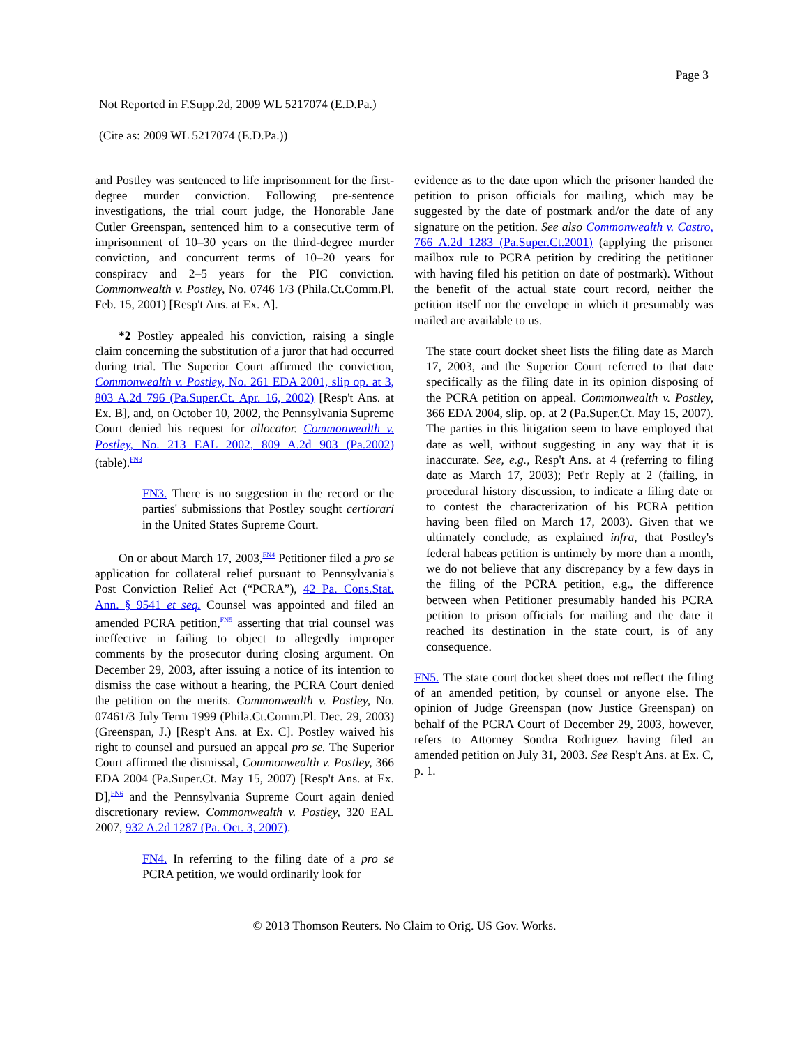Page 3
Not Reported in F.Supp.2d, 2009 WL 5217074 (E.D.Pa.)
(Cite as: 2009 WL 5217074 (E.D.Pa.))
and Postley was sentenced to life imprisonment for the first-degree murder conviction. Following pre-sentence investigations, the trial court judge, the Honorable Jane Cutler Greenspan, sentenced him to a consecutive term of imprisonment of 10–30 years on the third-degree murder conviction, and concurrent terms of 10–20 years for conspiracy and 2–5 years for the PIC conviction. Commonwealth v. Postley, No. 0746 1/3 (Phila.Ct.Comm.Pl. Feb. 15, 2001) [Resp't Ans. at Ex. A].
*2 Postley appealed his conviction, raising a single claim concerning the substitution of a juror that had occurred during trial. The Superior Court affirmed the conviction, Commonwealth v. Postley, No. 261 EDA 2001, slip op. at 3, 803 A.2d 796 (Pa.Super.Ct. Apr. 16, 2002) [Resp't Ans. at Ex. B], and, on October 10, 2002, the Pennsylvania Supreme Court denied his request for allocator. Commonwealth v. Postley, No. 213 EAL 2002, 809 A.2d 903 (Pa.2002) (table).<sup>FN3</sup>
FN3. There is no suggestion in the record or the parties' submissions that Postley sought certiorari in the United States Supreme Court.
On or about March 17, 2003,<sup>FN4</sup> Petitioner filed a pro se application for collateral relief pursuant to Pennsylvania's Post Conviction Relief Act (“PCRA”), 42 Pa. Cons.Stat. Ann. § 9541 et seq. Counsel was appointed and filed an amended PCRA petition,<sup>FN5</sup> asserting that trial counsel was ineffective in failing to object to allegedly improper comments by the prosecutor during closing argument. On December 29, 2003, after issuing a notice of its intention to dismiss the case without a hearing, the PCRA Court denied the petition on the merits. Commonwealth v. Postley, No. 07461/3 July Term 1999 (Phila.Ct.Comm.Pl. Dec. 29, 2003) (Greenspan, J.) [Resp't Ans. at Ex. C]. Postley waived his right to counsel and pursued an appeal pro se. The Superior Court affirmed the dismissal, Commonwealth v. Postley, 366 EDA 2004 (Pa.Super.Ct. May 15, 2007) [Resp't Ans. at Ex. D],<sup>FN6</sup> and the Pennsylvania Supreme Court again denied discretionary review. Commonwealth v. Postley, 320 EAL 2007, 932 A.2d 1287 (Pa. Oct. 3, 2007).
FN4. In referring to the filing date of a pro se PCRA petition, we would ordinarily look for
evidence as to the date upon which the prisoner handed the petition to prison officials for mailing, which may be suggested by the date of postmark and/or the date of any signature on the petition. See also Commonwealth v. Castro, 766 A.2d 1283 (Pa.Super.Ct.2001) (applying the prisoner mailbox rule to PCRA petition by crediting the petitioner with having filed his petition on date of postmark). Without the benefit of the actual state court record, neither the petition itself nor the envelope in which it presumably was mailed are available to us.
The state court docket sheet lists the filing date as March 17, 2003, and the Superior Court referred to that date specifically as the filing date in its opinion disposing of the PCRA petition on appeal. Commonwealth v. Postley, 366 EDA 2004, slip. op. at 2 (Pa.Super.Ct. May 15, 2007). The parties in this litigation seem to have employed that date as well, without suggesting in any way that it is inaccurate. See, e.g., Resp't Ans. at 4 (referring to filing date as March 17, 2003); Pet'r Reply at 2 (failing, in procedural history discussion, to indicate a filing date or to contest the characterization of his PCRA petition having been filed on March 17, 2003). Given that we ultimately conclude, as explained infra, that Postley's federal habeas petition is untimely by more than a month, we do not believe that any discrepancy by a few days in the filing of the PCRA petition, e.g., the difference between when Petitioner presumably handed his PCRA petition to prison officials for mailing and the date it reached its destination in the state court, is of any consequence.
FN5. The state court docket sheet does not reflect the filing of an amended petition, by counsel or anyone else. The opinion of Judge Greenspan (now Justice Greenspan) on behalf of the PCRA Court of December 29, 2003, however, refers to Attorney Sondra Rodriguez having filed an amended petition on July 31, 2003. See Resp't Ans. at Ex. C, p. 1.
© 2013 Thomson Reuters. No Claim to Orig. US Gov. Works.